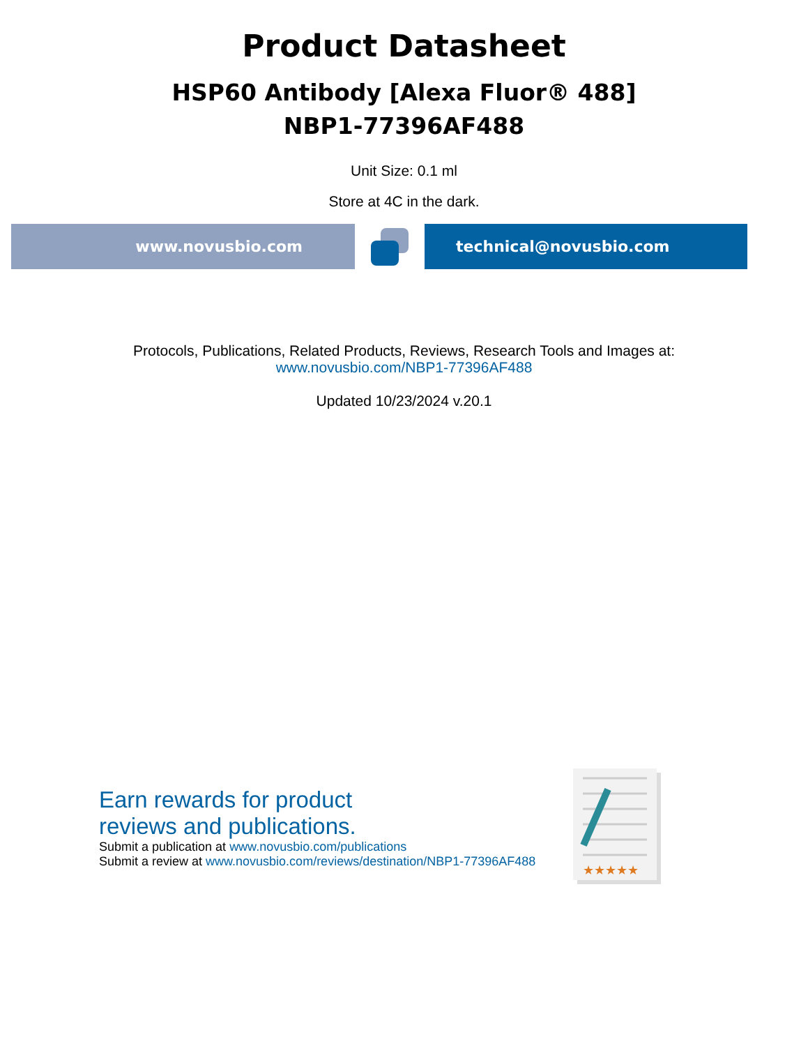Product Datasheet
HSP60 Antibody [Alexa Fluor® 488]
NBP1-77396AF488
Unit Size: 0.1 ml
Store at 4C in the dark.
www.novusbio.com technical@novusbio.com
Protocols, Publications, Related Products, Reviews, Research Tools and Images at:
www.novusbio.com/NBP1-77396AF488
Updated 10/23/2024 v.20.1
Earn rewards for product
reviews and publications.
Submit a publication at www.novusbio.com/publications
Submit a review at www.novusbio.com/reviews/destination/NBP1-77396AF488
★★★★★